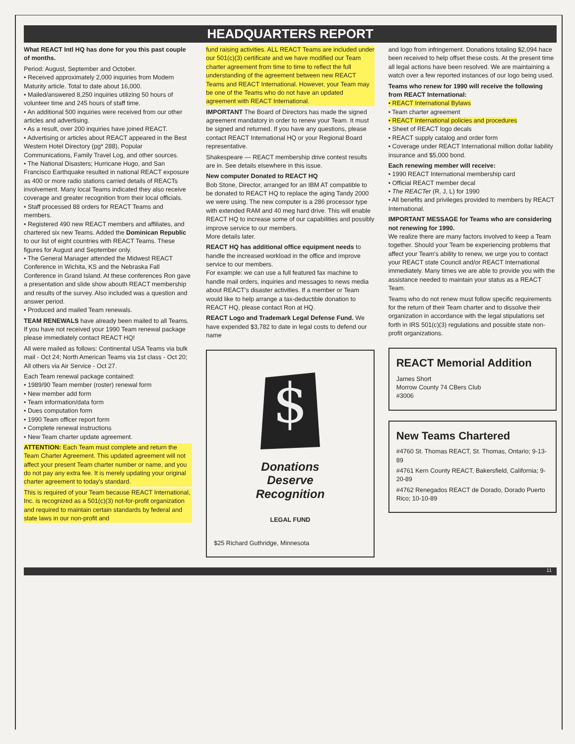HEADQUARTERS REPORT
What REACT Intl HQ has done for you this past couple of months.
Period: August, September and October.
• Received approximately 2,000 inquiries from Modern Maturity article. Total to date about 16,000.
• Mailed/answered 8,250 inquiries utilizing 50 hours of volunteer time and 245 hours of staff time.
• An additional 500 inquiries were received from our other articles and advertising.
• As a result, over 200 inquiries have joined REACT.
• Advertising or articles about REACT appeared in the Best Western Hotel Directory (pg* 288), Popular Communications, Family Travel Log, and other sources.
• The National Disasters; Hurricane Hugo, and San Francisco Earthquake resulted in national REACT exposure as 400 or more radio stations carried details of REACTs involvement. Many local Teams indicated they also receive coverage and greater recognition from their local officials.
• Staff processed 88 orders for REACT Teams and members.
• Registered 490 new REACT members and affiliates, and chartered six new Teams. Added the Dominican Republic to our list of eight countries with REACT Teams. These figures for August and September only.
• The General Manager attended the Midwest REACT Conference in Wichita, KS and the Nebraska Fall Conference in Grand Island. At these conferences Ron gave a presentation and slide show abouth REACT membership and results of the survey. Also included was a question and answer period.
• Produced and mailed Team renewals.
TEAM RENEWALS have already been mailed to all Teams. If you have not received your 1990 Team renewal package please immediately contact REACT HQ!
All were mailed as follows: Continental USA Teams via bulk mail - Oct 24; North American Teams via 1st class - Oct 20; All others via Air Service - Oct 27.
Each Team renewal package contained:
• 1989/90 Team member (roster) renewal form
• New member add form
• Team information/data form
• Dues computation form
• 1990 Team officer report form
• Complete renewal instructions
• New Team charter update agreement.
ATTENTION: Each Team must complete and return the Team Charter Agreement. This updated agreement will not affect your present Team charter number or name, and you do not pay any extra fee. It is merely updating your original charter agreement to today's standard.
This is required of your Team because REACT International, Inc. is recognized as a 501(c)(3) not-for-profit organization and required to maintain certain standards by federal and state laws in our non-profit and
fund raising activities. ALL REACT Teams are included under our 501(c)(3) certificate and we have modified our Team charter agreement from time to time to reflect the full understanding of the agreement between new REACT Teams and REACT International. However, your Team may be one of the Teams who do not have an updated agreement with REACT International.
IMPORTANT The Board of Directors has made the signed agreement mandatory in order to renew your Team. It must be signed and returned. If you have any questions, please contact REACT International HQ or your Regional Board representative.
Shakespeare — REACT membership drive contest results are in. See details elsewhere in this issue.
New computer Donated to REACT HQ
Bob Stone, Director, arranged for an IBM AT compatible to be donated to REACT HQ to replace the aging Tandy 2000 we were using. The new computer is a 286 processor type with extended RAM and 40 meg hard drive. This will enable REACT HQ to increase some of our capabilities and possibly improve service to our members.
More details later.
REACT HQ has additional office equipment needs to handle the increased workload in the office and improve service to our members.
For example: we can use a full featured fax machine to handle mail orders, inquiries and messages to news media about REACT's disaster activities. If a member or Team would like to help arrange a tax-deductible donation to REACT HQ, please contact Ron at HQ.
REACT Logo and Trademark Legal Defense Fund. We have expended $3,782 to date in legal costs to defend our name
$
Donations
Deserve
Recognition
LEGAL FUND
$25 Richard Guthridge, Minnesota
and logo from infringement. Donations totaling $2,094 hace been received to help offset these costs. At the present time all legal actions have been resolved. We are maintaining a watch over a few reported instances of our logo being used.
Teams who renew for 1990 will receive the following from REACT International:
• REACT International Bylaws
• Team charter agreement
• REACT International policies and procedures
• Sheet of REACT logo decals
• REACT supply catalog and order form
• Coverage under REACT International million dollar liability insurance and $5,000 bond.
Each renewing member will receive:
• 1990 REACT International membership card
• Official REACT member decal
• The REACTer (R, J, L) for 1990
• All benefits and privileges provided to members by REACT International.
IMPORTANT MESSAGE for Teams who are considering not renewing for 1990.
We realize there are many factors involved to keep a Team together. Should your Team be experiencing problems that affect your Team's ability to renew, we urge you to contact your REACT state Council and/or REACT International immediately. Many times we are able to provide you with the assistance needed to maintain your status as a REACT Team.
Teams who do not renew must follow specific requirements for the return of their Team charter and to dissolve their organization in accordance with the legal stipulations set forth in IRS 501(c)(3) regulations and possible state non-profit organizations.
REACT Memorial Addition
James Short
Morrow County 74 CBers Club
#3006
New Teams Chartered
#4760 St. Thomas REACT, St. Thomas, Ontario; 9-13-89
#4761 Kern County REACT, Bakersfield, California; 9-20-89
#4762 Renegados REACT de Dorado, Dorado Puerto Rico; 10-10-89
11